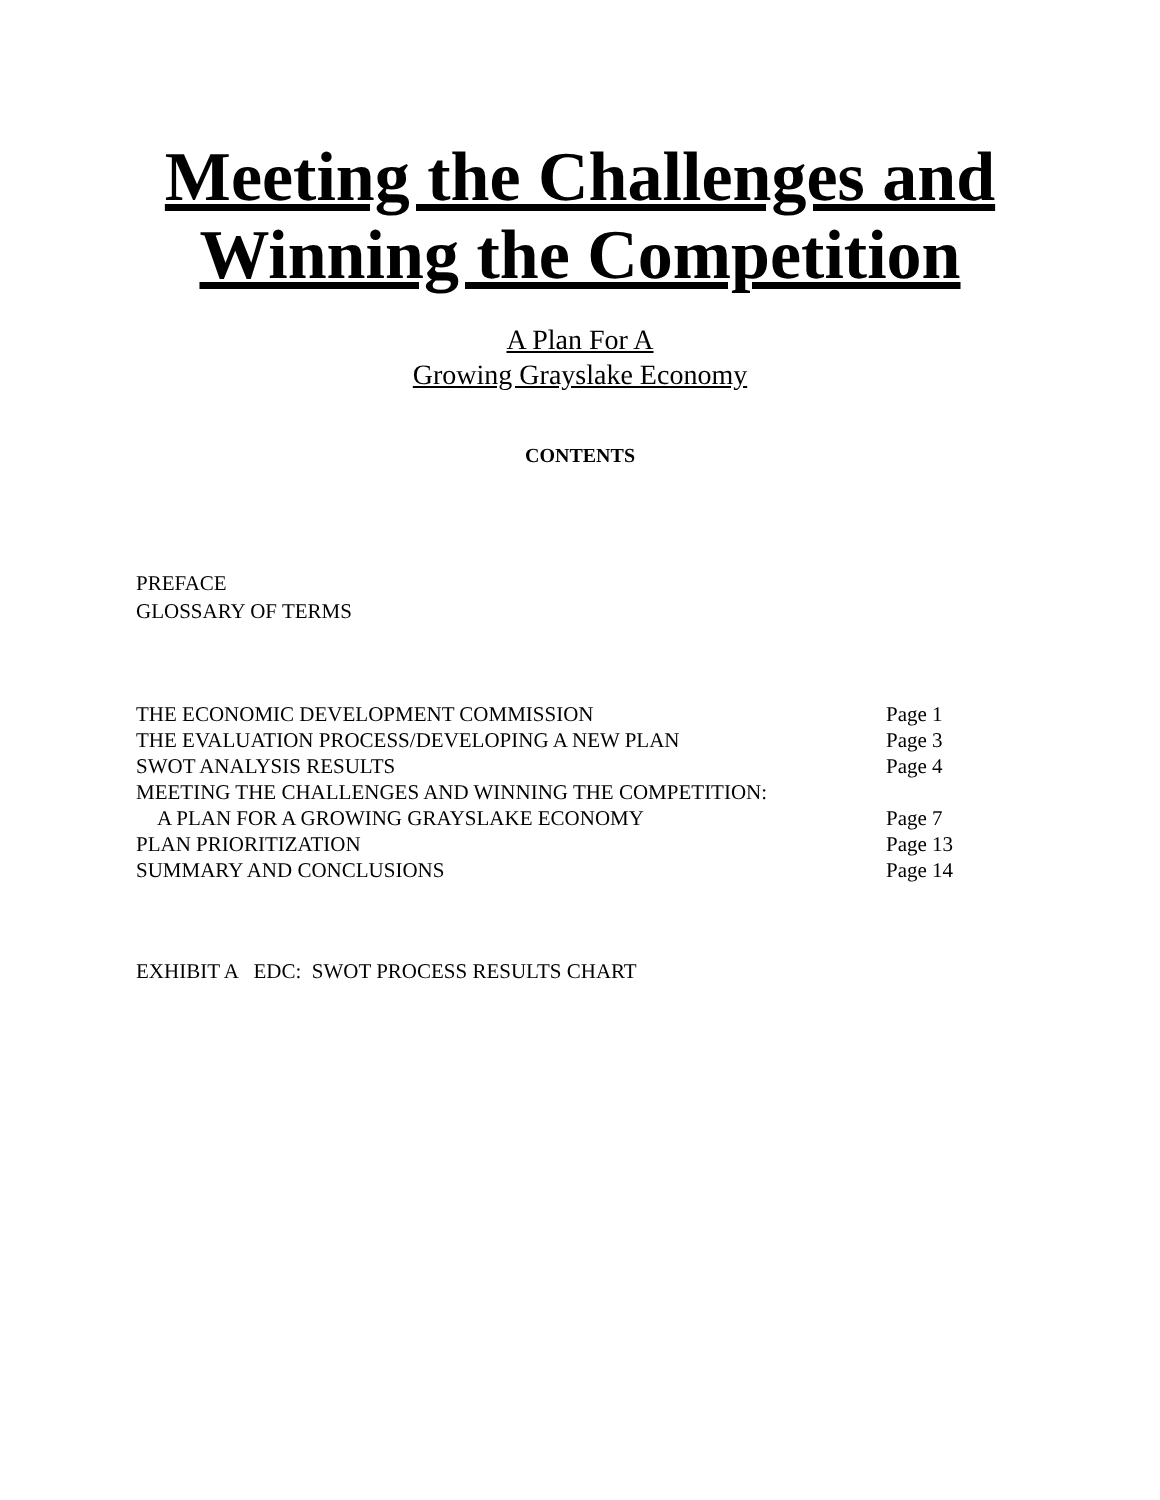Meeting the Challenges and Winning the Competition
A Plan For A
Growing Grayslake Economy
CONTENTS
PREFACE
GLOSSARY OF TERMS
| THE ECONOMIC DEVELOPMENT COMMISSION | Page 1 |
| THE EVALUATION PROCESS/DEVELOPING A NEW PLAN | Page 3 |
| SWOT ANALYSIS RESULTS | Page 4 |
| MEETING THE CHALLENGES AND WINNING THE COMPETITION: | |
| A PLAN FOR A GROWING GRAYSLAKE ECONOMY | Page 7 |
| PLAN PRIORITIZATION | Page 13 |
| SUMMARY AND CONCLUSIONS | Page 14 |
EXHIBIT A EDC: SWOT PROCESS RESULTS CHART